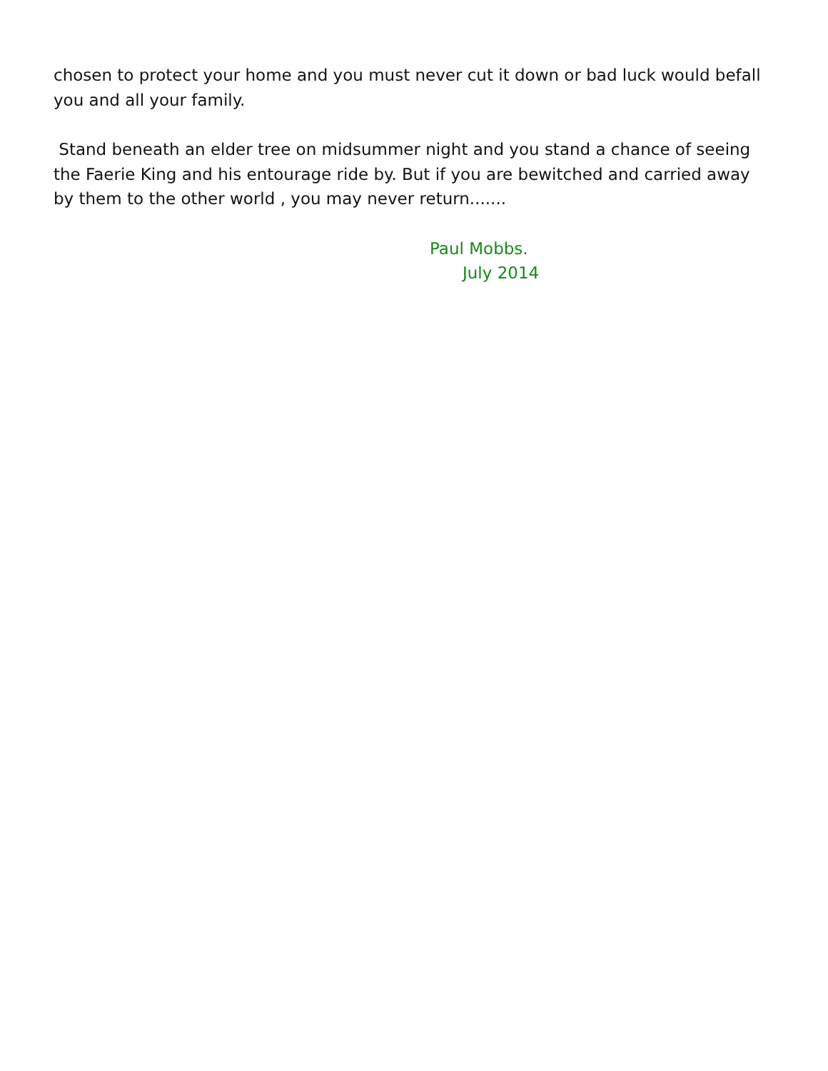chosen to protect your home and you must never cut it down or bad luck would befall you and all your family.
Stand beneath an elder tree on midsummer night and you stand a chance of seeing the Faerie King and his entourage ride by. But if you are bewitched and carried away by them to the other world , you may never return.......
Paul Mobbs.
July 2014